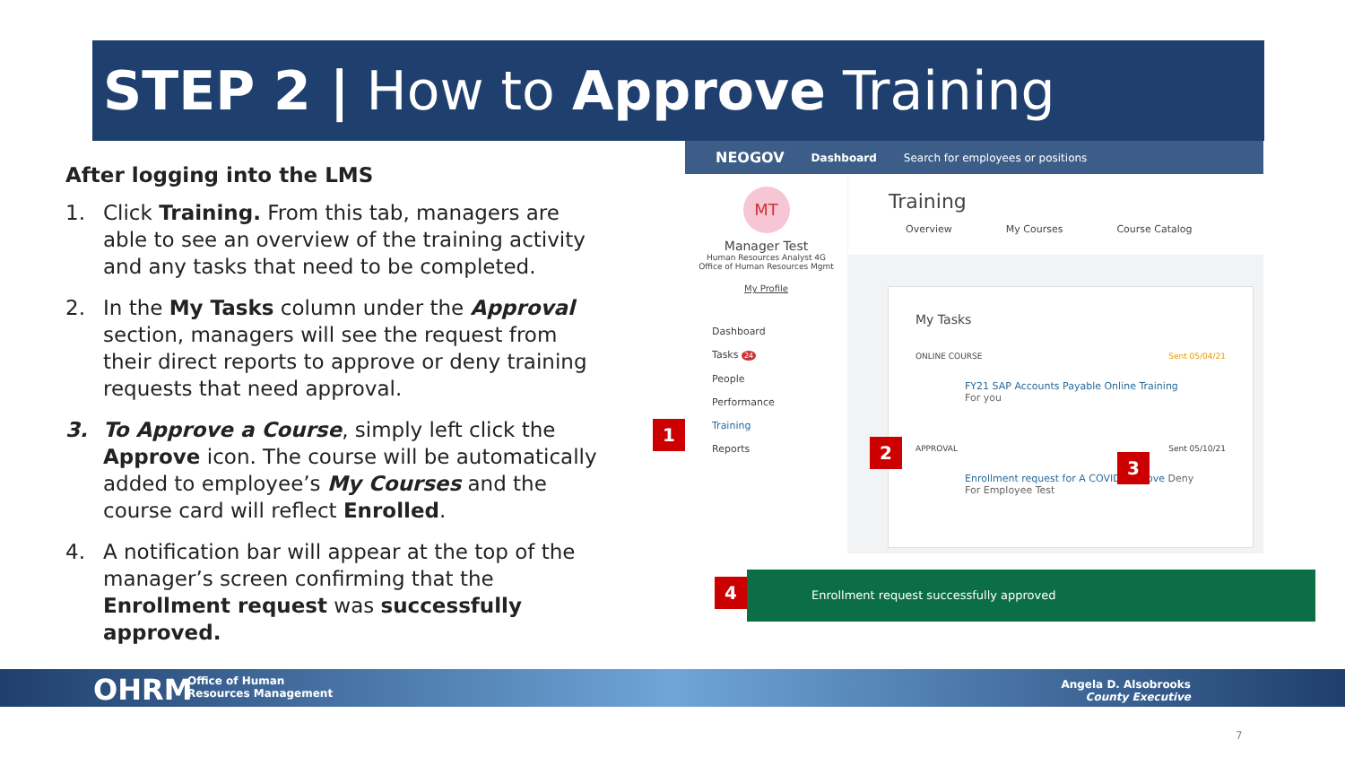STEP 2 | How to Approve Training
After logging into the LMS
1. Click Training. From this tab, managers are able to see an overview of the training activity and any tasks that need to be completed.
2. In the My Tasks column under the Approval section, managers will see the request from their direct reports to approve or deny training requests that need approval.
3. To Approve a Course, simply left click the Approve icon. The course will be automatically added to employee’s My Courses and the course card will reflect Enrolled.
4. A notification bar will appear at the top of the manager’s screen confirming that the Enrollment request was successfully approved.
NEOGOV Dashboard Search for employees or positions
MT
Manager Test
Human Resources Analyst 4G
Office of Human Resources Mgmt
My Profile
Dashboard
Tasks 24
People
Performance
Training
Reports
Training
Overview My Courses Course Catalog
My Tasks
ONLINE COURSE Sent 05/04/21
FY21 SAP Accounts Payable Online Training
For you
APPROVAL Sent 05/10/21
Enrollment request for A COVID Approve Deny
For Employee Test
1
2
3
4
Enrollment request successfully approved
OHRM
Office of Human
Resources Management
Angela D. Alsobrooks
County Executive
7